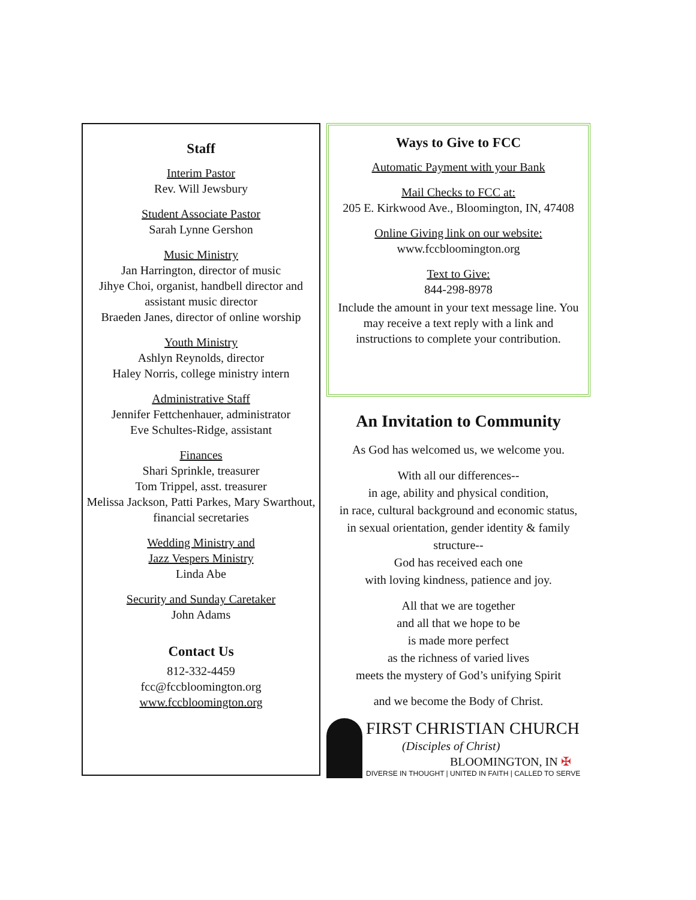Staff
Interim Pastor
Rev. Will Jewsbury
Student Associate Pastor
Sarah Lynne Gershon
Music Ministry
Jan Harrington, director of music
Jihye Choi, organist, handbell director and assistant music director
Braeden Janes, director of online worship
Youth Ministry
Ashlyn Reynolds, director
Haley Norris, college ministry intern
Administrative Staff
Jennifer Fettchenhauer, administrator
Eve Schultes-Ridge, assistant
Finances
Shari Sprinkle, treasurer
Tom Trippel, asst. treasurer
Melissa Jackson, Patti Parkes, Mary Swarthout, financial secretaries
Wedding Ministry and
Jazz Vespers Ministry
Linda Abe
Security and Sunday Caretaker
John Adams
Contact Us
812-332-4459
fcc@fccbloomington.org
www.fccbloomington.org
Ways to Give to FCC
Automatic Payment with your Bank
Mail Checks to FCC at:
205 E. Kirkwood Ave., Bloomington, IN, 47408
Online Giving link on our website:
www.fccbloomington.org
Text to Give:
844-298-8978
Include the amount in your text message line. You may receive a text reply with a link and instructions to complete your contribution.
An Invitation to Community
As God has welcomed us, we welcome you.
With all our differences--
in age, ability and physical condition,
in race, cultural background and economic status,
in sexual orientation, gender identity & family structure--
God has received each one
with loving kindness, patience and joy.
All that we are together
and all that we hope to be
is made more perfect
as the richness of varied lives
meets the mystery of God’s unifying Spirit
and we become the Body of Christ.
FIRST CHRISTIAN CHURCH
(Disciples of Christ)
BLOOMINGTON, IN ✠
DIVERSE IN THOUGHT | UNITED IN FAITH | CALLED TO SERVE